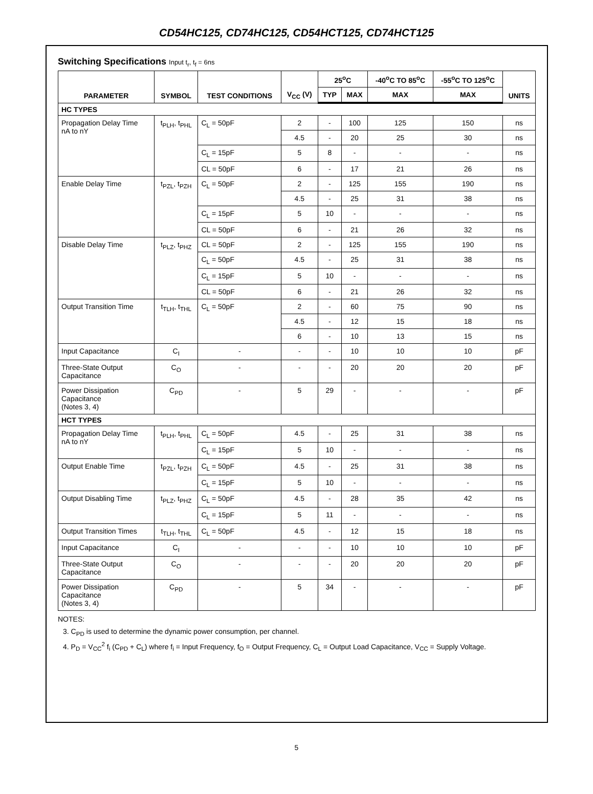CD54HC125, CD74HC125, CD54HCT125, CD74HCT125
Switching Specifications Input t<sub>r</sub>, t<sub>f</sub> = 6ns
| PARAMETER | SYMBOL | TEST CONDITIONS | V<sub>CC</sub> (V) | 25<sup>o</sup>C | | -40<sup>o</sup>C TO 85<sup>o</sup>C | -55<sup>o</sup>C TO 125<sup>o</sup>C | UNITS |
| --- | --- | --- | --- | --- | --- | --- | --- | --- |
| | | | | TYP | MAX | MAX | MAX | |
| HC TYPES | | | | | | | | |
| Propagation Delay Time nA to nY | t<sub>PLH</sub>, t<sub>PHL</sub> | C<sub>L</sub> = 50pF | 2 | - | 100 | 125 | 150 | ns |
| | | | 4.5 | - | 20 | 25 | 30 | ns |
| | | C<sub>L</sub> = 15pF | 5 | 8 | - | - | - | ns |
| | | CL = 50pF | 6 | - | 17 | 21 | 26 | ns |
| Enable Delay Time | t<sub>PZL</sub>, t<sub>PZH</sub> | C<sub>L</sub> = 50pF | 2 | - | 125 | 155 | 190 | ns |
| | | | 4.5 | - | 25 | 31 | 38 | ns |
| | | C<sub>L</sub> = 15pF | 5 | 10 | - | - | - | ns |
| | | CL = 50pF | 6 | - | 21 | 26 | 32 | ns |
| Disable Delay Time | t<sub>PLZ</sub>, t<sub>PHZ</sub> | CL = 50pF | 2 | - | 125 | 155 | 190 | ns |
| | | C<sub>L</sub> = 50pF | 4.5 | - | 25 | 31 | 38 | ns |
| | | C<sub>L</sub> = 15pF | 5 | 10 | - | - | - | ns |
| | | CL = 50pF | 6 | - | 21 | 26 | 32 | ns |
| Output Transition Time | t<sub>TLH</sub>, t<sub>THL</sub> | C<sub>L</sub> = 50pF | 2 | - | 60 | 75 | 90 | ns |
| | | | 4.5 | - | 12 | 15 | 18 | ns |
| | | | 6 | - | 10 | 13 | 15 | ns |
| Input Capacitance | C<sub>I</sub> | - | - | - | 10 | 10 | 10 | pF |
| Three-State Output Capacitance | C<sub>O</sub> | - | - | - | 20 | 20 | 20 | pF |
| Power Dissipation Capacitance (Notes 3, 4) | C<sub>PD</sub> | - | 5 | 29 | - | - | - | pF |
| HCT TYPES | | | | | | | | |
| Propagation Delay Time nA to nY | t<sub>PLH</sub>, t<sub>PHL</sub> | C<sub>L</sub> = 50pF | 4.5 | - | 25 | 31 | 38 | ns |
| | | C<sub>L</sub> = 15pF | 5 | 10 | - | - | - | ns |
| Output Enable Time | t<sub>PZL</sub>, t<sub>PZH</sub> | C<sub>L</sub> = 50pF | 4.5 | - | 25 | 31 | 38 | ns |
| | | C<sub>L</sub> = 15pF | 5 | 10 | - | - | - | ns |
| Output Disabling Time | t<sub>PLZ</sub>, t<sub>PHZ</sub> | C<sub>L</sub> = 50pF | 4.5 | - | 28 | 35 | 42 | ns |
| | | C<sub>L</sub> = 15pF | 5 | 11 | - | - | - | ns |
| Output Transition Times | t<sub>TLH</sub>, t<sub>THL</sub> | C<sub>L</sub> = 50pF | 4.5 | - | 12 | 15 | 18 | ns |
| Input Capacitance | C<sub>I</sub> | - | - | - | 10 | 10 | 10 | pF |
| Three-State Output Capacitance | C<sub>O</sub> | - | - | - | 20 | 20 | 20 | pF |
| Power Dissipation Capacitance (Notes 3, 4) | C<sub>PD</sub> | - | 5 | 34 | - | - | - | pF |
NOTES:
3. C<sub>PD</sub> is used to determine the dynamic power consumption, per channel.
4. P<sub>D</sub> = V<sub>CC</sub><sup>2</sup> f<sub>i</sub> (C<sub>PD</sub> + C<sub>L</sub>) where f<sub>i</sub> = Input Frequency, f<sub>O</sub> = Output Frequency, C<sub>L</sub> = Output Load Capacitance, V<sub>CC</sub> = Supply Voltage.
5